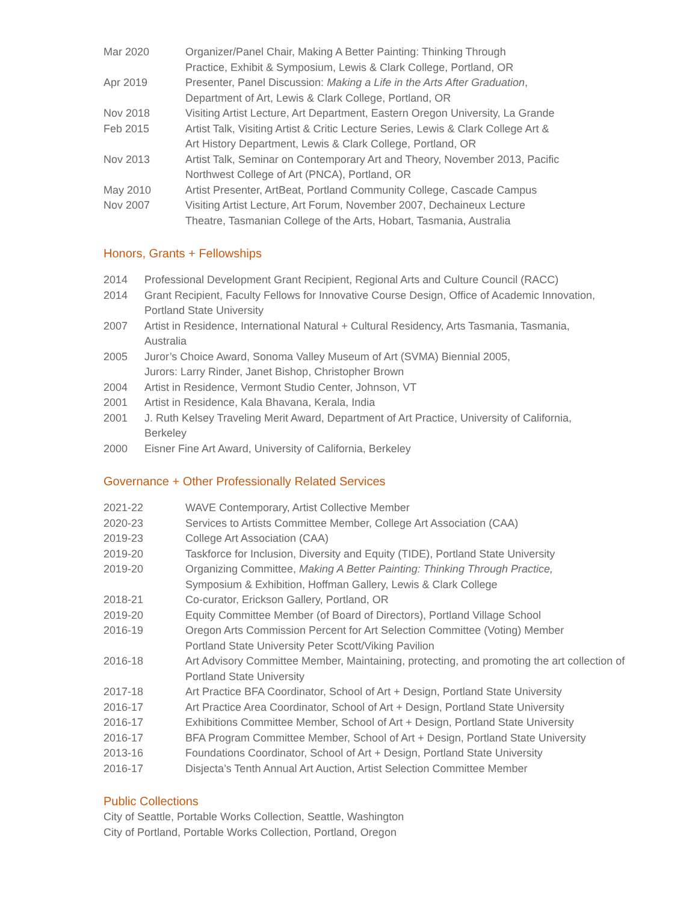Mar 2020 Organizer/Panel Chair, Making A Better Painting: Thinking Through
Practice, Exhibit & Symposium, Lewis & Clark College, Portland, OR
Apr 2019 Presenter, Panel Discussion: Making a Life in the Arts After Graduation,
Department of Art, Lewis & Clark College, Portland, OR
Nov 2018 Visiting Artist Lecture, Art Department, Eastern Oregon University, La Grande
Feb 2015 Artist Talk, Visiting Artist & Critic Lecture Series, Lewis & Clark College Art &
Art History Department, Lewis & Clark College, Portland, OR
Nov 2013 Artist Talk, Seminar on Contemporary Art and Theory, November 2013, Pacific
Northwest College of Art (PNCA), Portland, OR
May 2010 Artist Presenter, ArtBeat, Portland Community College, Cascade Campus
Nov 2007 Visiting Artist Lecture, Art Forum, November 2007, Dechaineux Lecture
Theatre, Tasmanian College of the Arts, Hobart, Tasmania, Australia
Honors, Grants + Fellowships
2014 Professional Development Grant Recipient, Regional Arts and Culture Council (RACC)
2014 Grant Recipient, Faculty Fellows for Innovative Course Design, Office of Academic Innovation,
Portland State University
2007 Artist in Residence, International Natural + Cultural Residency, Arts Tasmania, Tasmania,
Australia
2005 Juror’s Choice Award, Sonoma Valley Museum of Art (SVMA) Biennial 2005,
Jurors: Larry Rinder, Janet Bishop, Christopher Brown
2004 Artist in Residence, Vermont Studio Center, Johnson, VT
2001 Artist in Residence, Kala Bhavana, Kerala, India
2001 J. Ruth Kelsey Traveling Merit Award, Department of Art Practice, University of California,
Berkeley
2000 Eisner Fine Art Award, University of California, Berkeley
Governance + Other Professionally Related Services
2021-22 WAVE Contemporary, Artist Collective Member
2020-23 Services to Artists Committee Member, College Art Association (CAA)
2019-23 College Art Association (CAA)
2019-20 Taskforce for Inclusion, Diversity and Equity (TIDE), Portland State University
2019-20 Organizing Committee, Making A Better Painting: Thinking Through Practice,
Symposium & Exhibition, Hoffman Gallery, Lewis & Clark College
2018-21 Co-curator, Erickson Gallery, Portland, OR
2019-20 Equity Committee Member (of Board of Directors), Portland Village School
2016-19 Oregon Arts Commission Percent for Art Selection Committee (Voting) Member
Portland State University Peter Scott/Viking Pavilion
2016-18 Art Advisory Committee Member, Maintaining, protecting, and promoting the art collection of
Portland State University
2017-18 Art Practice BFA Coordinator, School of Art + Design, Portland State University
2016-17 Art Practice Area Coordinator, School of Art + Design, Portland State University
2016-17 Exhibitions Committee Member, School of Art + Design, Portland State University
2016-17 BFA Program Committee Member, School of Art + Design, Portland State University
2013-16 Foundations Coordinator, School of Art + Design, Portland State University
2016-17 Disjecta’s Tenth Annual Art Auction, Artist Selection Committee Member
Public Collections
City of Seattle, Portable Works Collection, Seattle, Washington
City of Portland, Portable Works Collection, Portland, Oregon